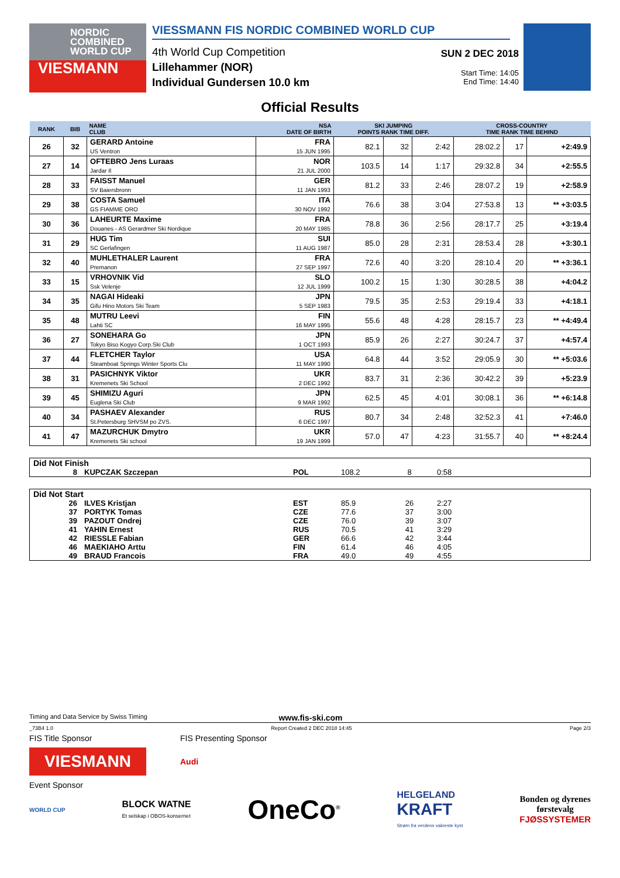NORDIC
COMBINED
WORLD CUP
VIESMANN
VIESSMANN FIS NORDIC COMBINED WORLD CUP
4th World Cup Competition
Lillehammer (NOR)
Individual Gundersen 10.0 km
SUN 2 DEC 2018
Start Time: 14:05
End Time: 14:40
Official Results
| RANK | BIB | NAME CLUB | NSA DATE OF BIRTH | SKI JUMPING POINTS RANK TIME DIFF. | | | CROSS-COUNTRY TIME RANK TIME BEHIND | | |
| --- | --- | --- | --- | --- | --- | --- | --- | --- | --- |
| 26 | 32 | GERARD Antoine US Ventron | FRA 15 JUN 1995 | 82.1 | 32 | 2:42 | 28:02.2 | 17 | +2:49.9 |
| 27 | 14 | OFTEBRO Jens Luraas Jardar Il | NOR 21 JUL 2000 | 103.5 | 14 | 1:17 | 29:32.8 | 34 | +2:55.5 |
| 28 | 33 | FAISST Manuel SV Baiersbronn | GER 11 JAN 1993 | 81.2 | 33 | 2:46 | 28:07.2 | 19 | +2:58.9 |
| 29 | 38 | COSTA Samuel GS FIAMME ORO | ITA 30 NOV 1992 | 76.6 | 38 | 3:04 | 27:53.8 | 13 | ** +3:03.5 |
| 30 | 36 | LAHEURTE Maxime Douanes - AS Gerardmer Ski Nordique | FRA 20 MAY 1985 | 78.8 | 36 | 2:56 | 28:17.7 | 25 | +3:19.4 |
| 31 | 29 | HUG Tim SC Gerlafingen | SUI 11 AUG 1987 | 85.0 | 28 | 2:31 | 28:53.4 | 28 | +3:30.1 |
| 32 | 40 | MUHLETHALER Laurent Premanon | FRA 27 SEP 1997 | 72.6 | 40 | 3:20 | 28:10.4 | 20 | ** +3:36.1 |
| 33 | 15 | VRHOVNIK Vid Ssk Velenje | SLO 12 JUL 1999 | 100.2 | 15 | 1:30 | 30:28.5 | 38 | +4:04.2 |
| 34 | 35 | NAGAI Hideaki Gifu Hino Motors Ski Team | JPN 5 SEP 1983 | 79.5 | 35 | 2:53 | 29:19.4 | 33 | +4:18.1 |
| 35 | 48 | MUTRU Leevi Lahti SC | FIN 16 MAY 1995 | 55.6 | 48 | 4:28 | 28:15.7 | 23 | ** +4:49.4 |
| 36 | 27 | SONEHARA Go Tokyo Biso Kogyo Corp.Ski Club | JPN 1 OCT 1993 | 85.9 | 26 | 2:27 | 30:24.7 | 37 | +4:57.4 |
| 37 | 44 | FLETCHER Taylor Steamboat Springs Winter Sports Clu | USA 11 MAY 1990 | 64.8 | 44 | 3:52 | 29:05.9 | 30 | ** +5:03.6 |
| 38 | 31 | PASICHNYK Viktor Kremenets Ski School | UKR 2 DEC 1992 | 83.7 | 31 | 2:36 | 30:42.2 | 39 | +5:23.9 |
| 39 | 45 | SHIMIZU Aguri Euglena Ski Club | JPN 9 MAR 1992 | 62.5 | 45 | 4:01 | 30:08.1 | 36 | ** +6:14.8 |
| 40 | 34 | PASHAEV Alexander St.Petersburg SHVSM po ZVS. | RUS 6 DEC 1997 | 80.7 | 34 | 2:48 | 32:52.3 | 41 | +7:46.0 |
| 41 | 47 | MAZURCHUK Dmytro Kremenets Ski school | UKR 19 JAN 1999 | 57.0 | 47 | 4:23 | 31:55.7 | 40 | ** +8:24.4 |
| Did Not Finish | | | | | |
| 8 | KUPCZAK Szczepan | POL | 108.2 | 8 | 0:58 |
| Did Not Start | | | | | |
| 26 | ILVES Kristjan | EST | 85.9 | 26 | 2:27 |
| 37 | PORTYK Tomas | CZE | 77.6 | 37 | 3:00 |
| 39 | PAZOUT Ondrej | CZE | 76.0 | 39 | 3:07 |
| 41 | YAHIN Ernest | RUS | 70.5 | 41 | 3:29 |
| 42 | RIESSLE Fabian | GER | 66.6 | 42 | 3:44 |
| 46 | MAEKIAHO Arttu | FIN | 61.4 | 46 | 4:05 |
| 49 | BRAUD Francois | FRA | 49.0 | 49 | 4:55 |
Timing and Data Service by Swiss Timing www.fis-ski.com
_73B4 1.0 Report Created 2 DEC 2018 14:45 Page 2/3
FIS Title Sponsor FIS Presenting Sponsor
VIESMANN
Audi
Event Sponsor
WORLD CUP BLOCK WATNE
Et selskap i OBOS-konsernet OneCo<sup>®</sup> HELGELAND
KRAFT
Strøm fra verdens vakreste kyst Bonden og dyrenes
førstevalg
FJØSSYSTEMER